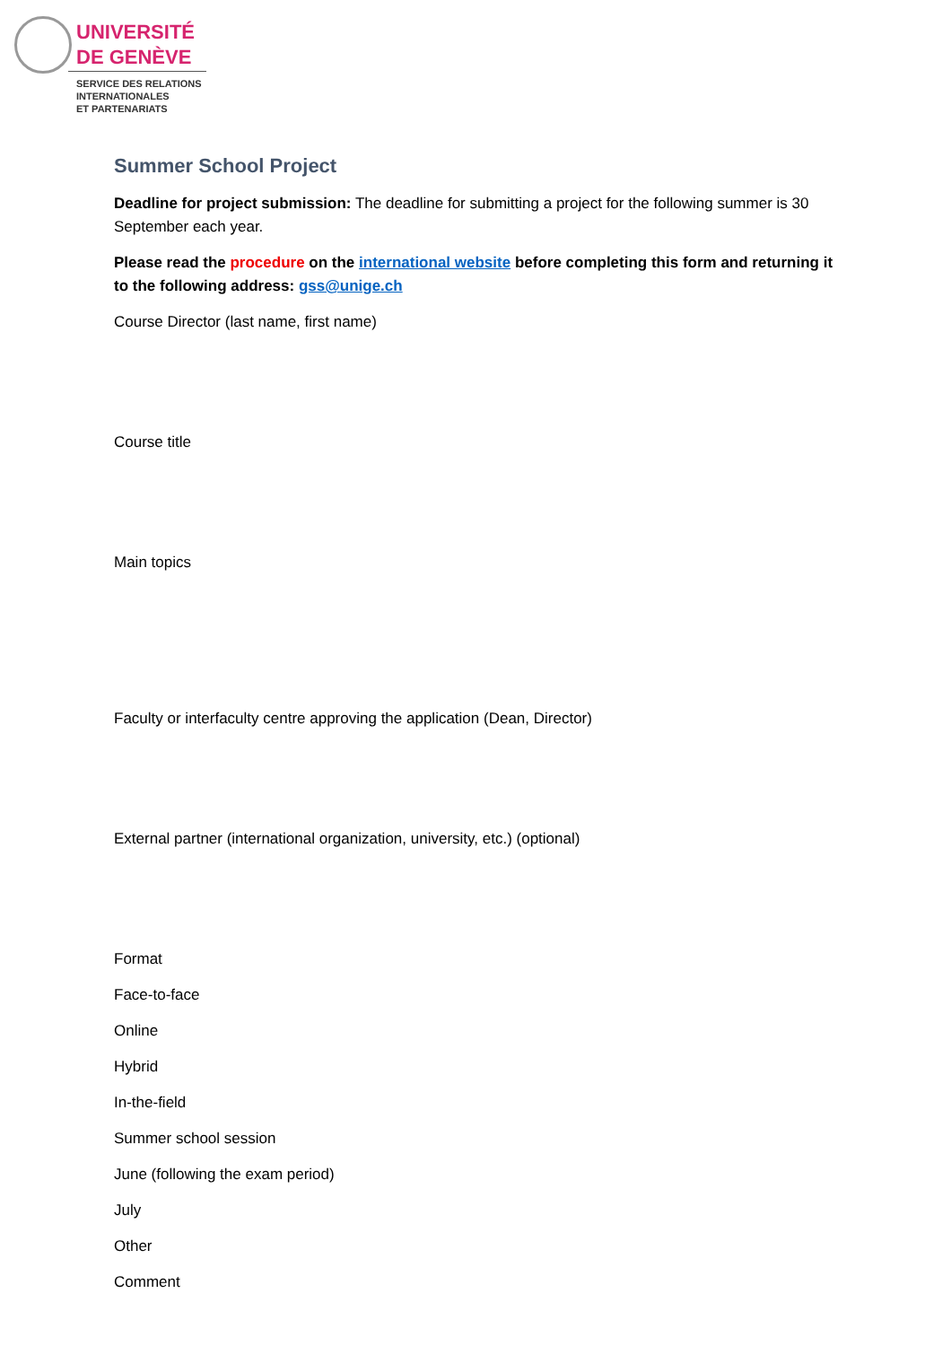UNIVERSITÉ
DE GENÈVE
SERVICE DES RELATIONS
INTERNATIONALES
ET PARTENARIATS
Summer School Project
Deadline for project submission: The deadline for submitting a project for the following summer is 30 September each year.
Please read the procedure on the international website before completing this form and returning it to the following address: gss@unige.ch
Course Director (last name, first name)
Course title
Main topics
Faculty or interfaculty centre approving the application (Dean, Director)
External partner (international organization, university, etc.) (optional)
Format
Face-to-face
Online
Hybrid
In-the-field
Summer school session
June (following the exam period)
July
Other
Comment